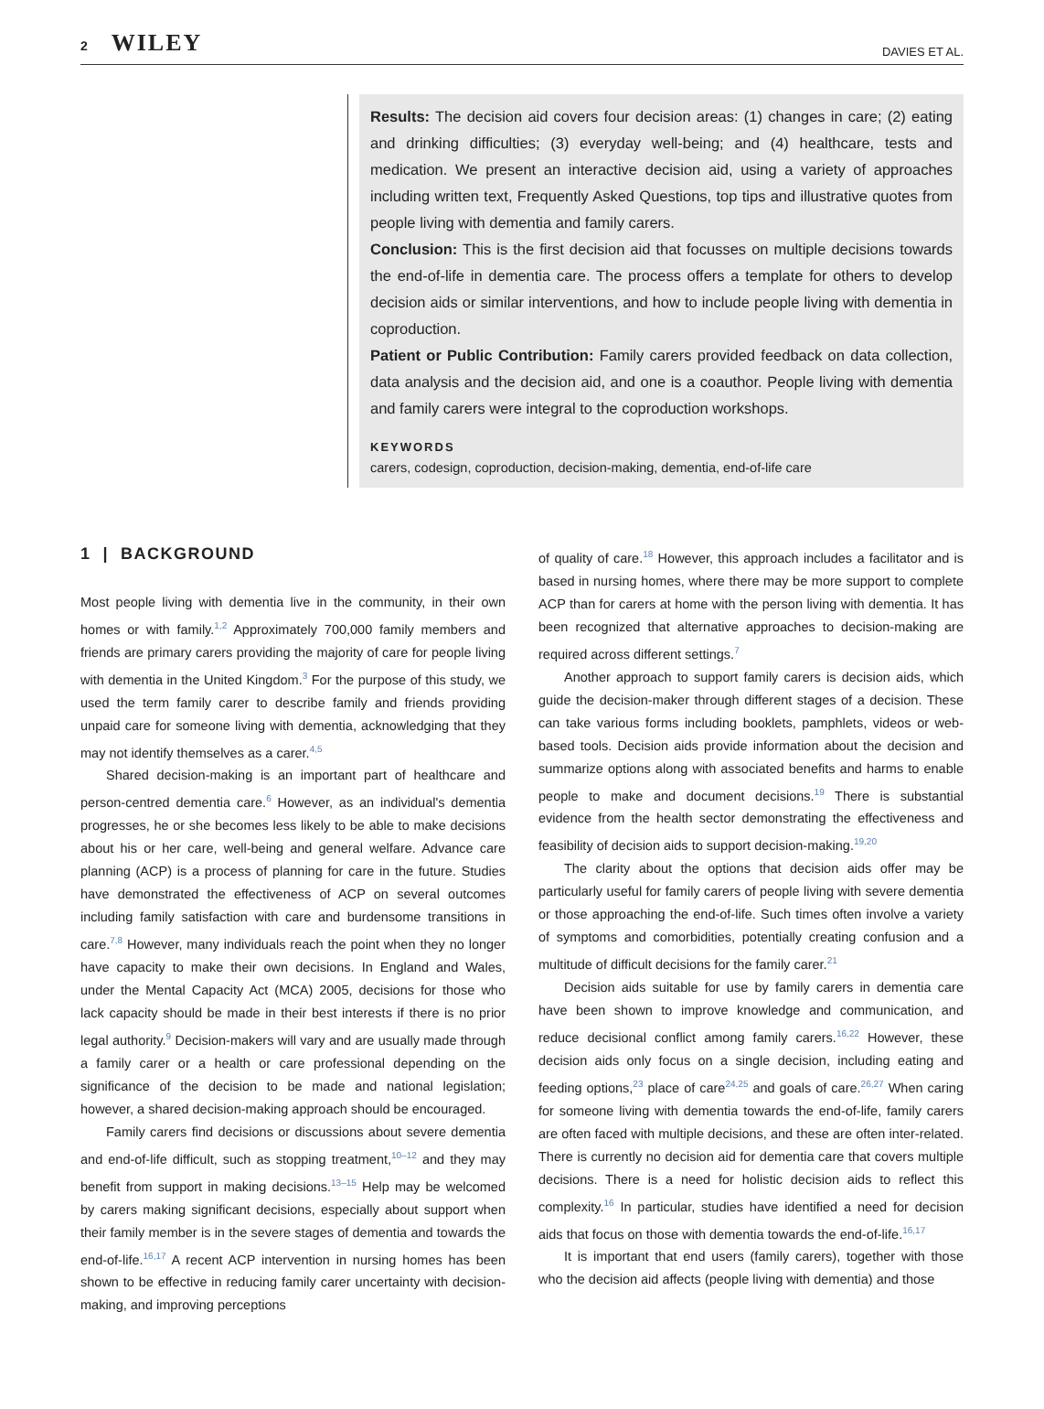2 WILEY DAVIES ET AL.
Results: The decision aid covers four decision areas: (1) changes in care; (2) eating and drinking difficulties; (3) everyday well-being; and (4) healthcare, tests and medication. We present an interactive decision aid, using a variety of approaches including written text, Frequently Asked Questions, top tips and illustrative quotes from people living with dementia and family carers.
Conclusion: This is the first decision aid that focusses on multiple decisions towards the end-of-life in dementia care. The process offers a template for others to develop decision aids or similar interventions, and how to include people living with dementia in coproduction.
Patient or Public Contribution: Family carers provided feedback on data collection, data analysis and the decision aid, and one is a coauthor. People living with dementia and family carers were integral to the coproduction workshops.
KEYWORDS
carers, codesign, coproduction, decision-making, dementia, end-of-life care
1 | BACKGROUND
Most people living with dementia live in the community, in their own homes or with family.<sup>1,2</sup> Approximately 700,000 family members and friends are primary carers providing the majority of care for people living with dementia in the United Kingdom.<sup>3</sup> For the purpose of this study, we used the term family carer to describe family and friends providing unpaid care for someone living with dementia, acknowledging that they may not identify themselves as a carer.<sup>4,5</sup>
Shared decision-making is an important part of healthcare and person-centred dementia care.<sup>6</sup> However, as an individual's dementia progresses, he or she becomes less likely to be able to make decisions about his or her care, well-being and general welfare. Advance care planning (ACP) is a process of planning for care in the future. Studies have demonstrated the effectiveness of ACP on several outcomes including family satisfaction with care and burdensome transitions in care.<sup>7,8</sup> However, many individuals reach the point when they no longer have capacity to make their own decisions. In England and Wales, under the Mental Capacity Act (MCA) 2005, decisions for those who lack capacity should be made in their best interests if there is no prior legal authority.<sup>9</sup> Decision-makers will vary and are usually made through a family carer or a health or care professional depending on the significance of the decision to be made and national legislation; however, a shared decision-making approach should be encouraged.
Family carers find decisions or discussions about severe dementia and end-of-life difficult, such as stopping treatment,<sup>10–12</sup> and they may benefit from support in making decisions.<sup>13–15</sup> Help may be welcomed by carers making significant decisions, especially about support when their family member is in the severe stages of dementia and towards the end-of-life.<sup>16,17</sup> A recent ACP intervention in nursing homes has been shown to be effective in reducing family carer uncertainty with decision-making, and improving perceptions
of quality of care.<sup>18</sup> However, this approach includes a facilitator and is based in nursing homes, where there may be more support to complete ACP than for carers at home with the person living with dementia. It has been recognized that alternative approaches to decision-making are required across different settings.<sup>7</sup>
Another approach to support family carers is decision aids, which guide the decision-maker through different stages of a decision. These can take various forms including booklets, pamphlets, videos or web-based tools. Decision aids provide information about the decision and summarize options along with associated benefits and harms to enable people to make and document decisions.<sup>19</sup> There is substantial evidence from the health sector demonstrating the effectiveness and feasibility of decision aids to support decision-making.<sup>19,20</sup>
The clarity about the options that decision aids offer may be particularly useful for family carers of people living with severe dementia or those approaching the end-of-life. Such times often involve a variety of symptoms and comorbidities, potentially creating confusion and a multitude of difficult decisions for the family carer.<sup>21</sup>
Decision aids suitable for use by family carers in dementia care have been shown to improve knowledge and communication, and reduce decisional conflict among family carers.<sup>16,22</sup> However, these decision aids only focus on a single decision, including eating and feeding options,<sup>23</sup> place of care<sup>24,25</sup> and goals of care.<sup>26,27</sup> When caring for someone living with dementia towards the end-of-life, family carers are often faced with multiple decisions, and these are often inter-related. There is currently no decision aid for dementia care that covers multiple decisions. There is a need for holistic decision aids to reflect this complexity.<sup>16</sup> In particular, studies have identified a need for decision aids that focus on those with dementia towards the end-of-life.<sup>16,17</sup>
It is important that end users (family carers), together with those who the decision aid affects (people living with dementia) and those